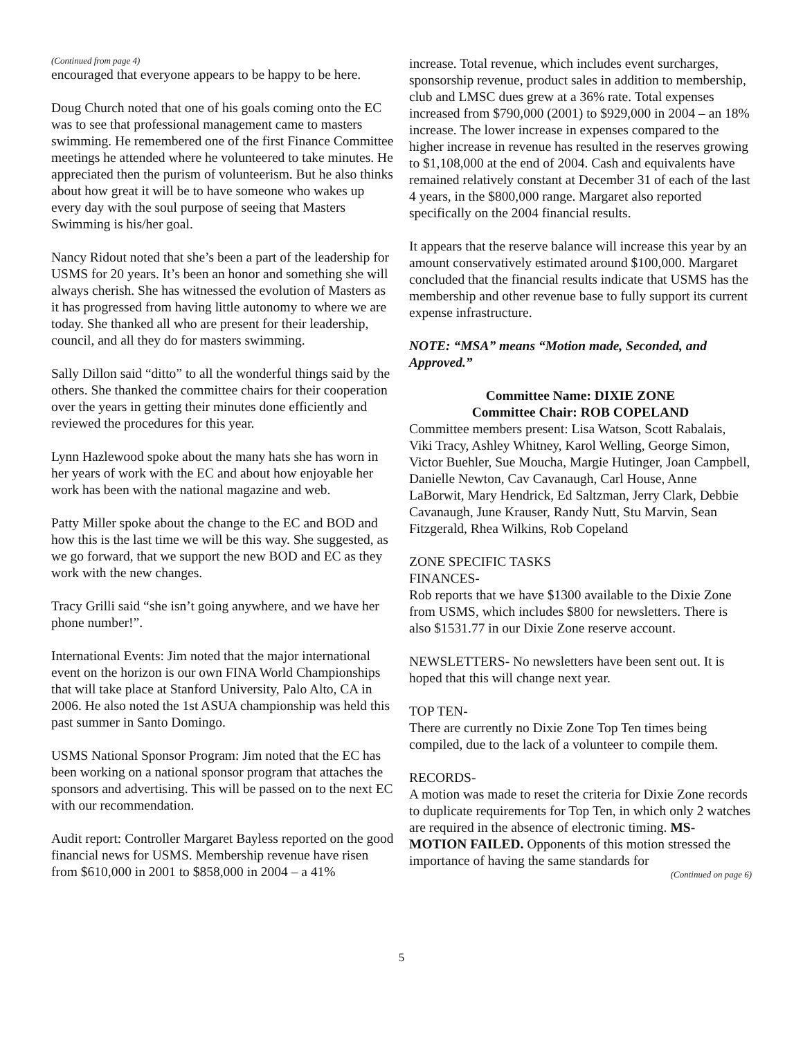(Continued from page 4)
encouraged that everyone appears to be happy to be here.
Doug Church noted that one of his goals coming onto the EC was to see that professional management came to masters swimming. He remembered one of the first Finance Committee meetings he attended where he volunteered to take minutes. He appreciated then the purism of volunteerism. But he also thinks about how great it will be to have someone who wakes up every day with the soul purpose of seeing that Masters Swimming is his/her goal.
Nancy Ridout noted that she’s been a part of the leadership for USMS for 20 years. It’s been an honor and something she will always cherish. She has witnessed the evolution of Masters as it has progressed from having little autonomy to where we are today. She thanked all who are present for their leadership, council, and all they do for masters swimming.
Sally Dillon said “ditto” to all the wonderful things said by the others. She thanked the committee chairs for their cooperation over the years in getting their minutes done efficiently and reviewed the procedures for this year.
Lynn Hazlewood spoke about the many hats she has worn in her years of work with the EC and about how enjoyable her work has been with the national magazine and web.
Patty Miller spoke about the change to the EC and BOD and how this is the last time we will be this way. She suggested, as we go forward, that we support the new BOD and EC as they work with the new changes.
Tracy Grilli said “she isn’t going anywhere, and we have her phone number!”.
International Events: Jim noted that the major international event on the horizon is our own FINA World Championships that will take place at Stanford University, Palo Alto, CA in 2006. He also noted the 1st ASUA championship was held this past summer in Santo Domingo.
USMS National Sponsor Program: Jim noted that the EC has been working on a national sponsor program that attaches the sponsors and advertising. This will be passed on to the next EC with our recommendation.
Audit report: Controller Margaret Bayless reported on the good financial news for USMS. Membership revenue have risen from $610,000 in 2001 to $858,000 in 2004 – a 41%
increase. Total revenue, which includes event surcharges, sponsorship revenue, product sales in addition to membership, club and LMSC dues grew at a 36% rate. Total expenses increased from $790,000 (2001) to $929,000 in 2004 – an 18% increase. The lower increase in expenses compared to the higher increase in revenue has resulted in the reserves growing to $1,108,000 at the end of 2004. Cash and equivalents have remained relatively constant at December 31 of each of the last 4 years, in the $800,000 range. Margaret also reported specifically on the 2004 financial results.
It appears that the reserve balance will increase this year by an amount conservatively estimated around $100,000. Margaret concluded that the financial results indicate that USMS has the membership and other revenue base to fully support its current expense infrastructure.
NOTE: “MSA” means “Motion made, Seconded, and Approved.”
Committee Name: DIXIE ZONE
Committee Chair: ROB COPELAND
Committee members present: Lisa Watson, Scott Rabalais, Viki Tracy, Ashley Whitney, Karol Welling, George Simon, Victor Buehler, Sue Moucha, Margie Hutinger, Joan Campbell, Danielle Newton, Cav Cavanaugh, Carl House, Anne LaBorwit, Mary Hendrick, Ed Saltzman, Jerry Clark, Debbie Cavanaugh, June Krauser, Randy Nutt, Stu Marvin, Sean Fitzgerald, Rhea Wilkins, Rob Copeland
ZONE SPECIFIC TASKS
FINANCES-
Rob reports that we have $1300 available to the Dixie Zone from USMS, which includes $800 for newsletters. There is also $1531.77 in our Dixie Zone reserve account.
NEWSLETTERS- No newsletters have been sent out. It is hoped that this will change next year.
TOP TEN-
There are currently no Dixie Zone Top Ten times being compiled, due to the lack of a volunteer to compile them.
RECORDS-
A motion was made to reset the criteria for Dixie Zone records to duplicate requirements for Top Ten, in which only 2 watches are required in the absence of electronic timing. MS-MOTION FAILED. Opponents of this motion stressed the importance of having the same standards for
(Continued on page 6)
5